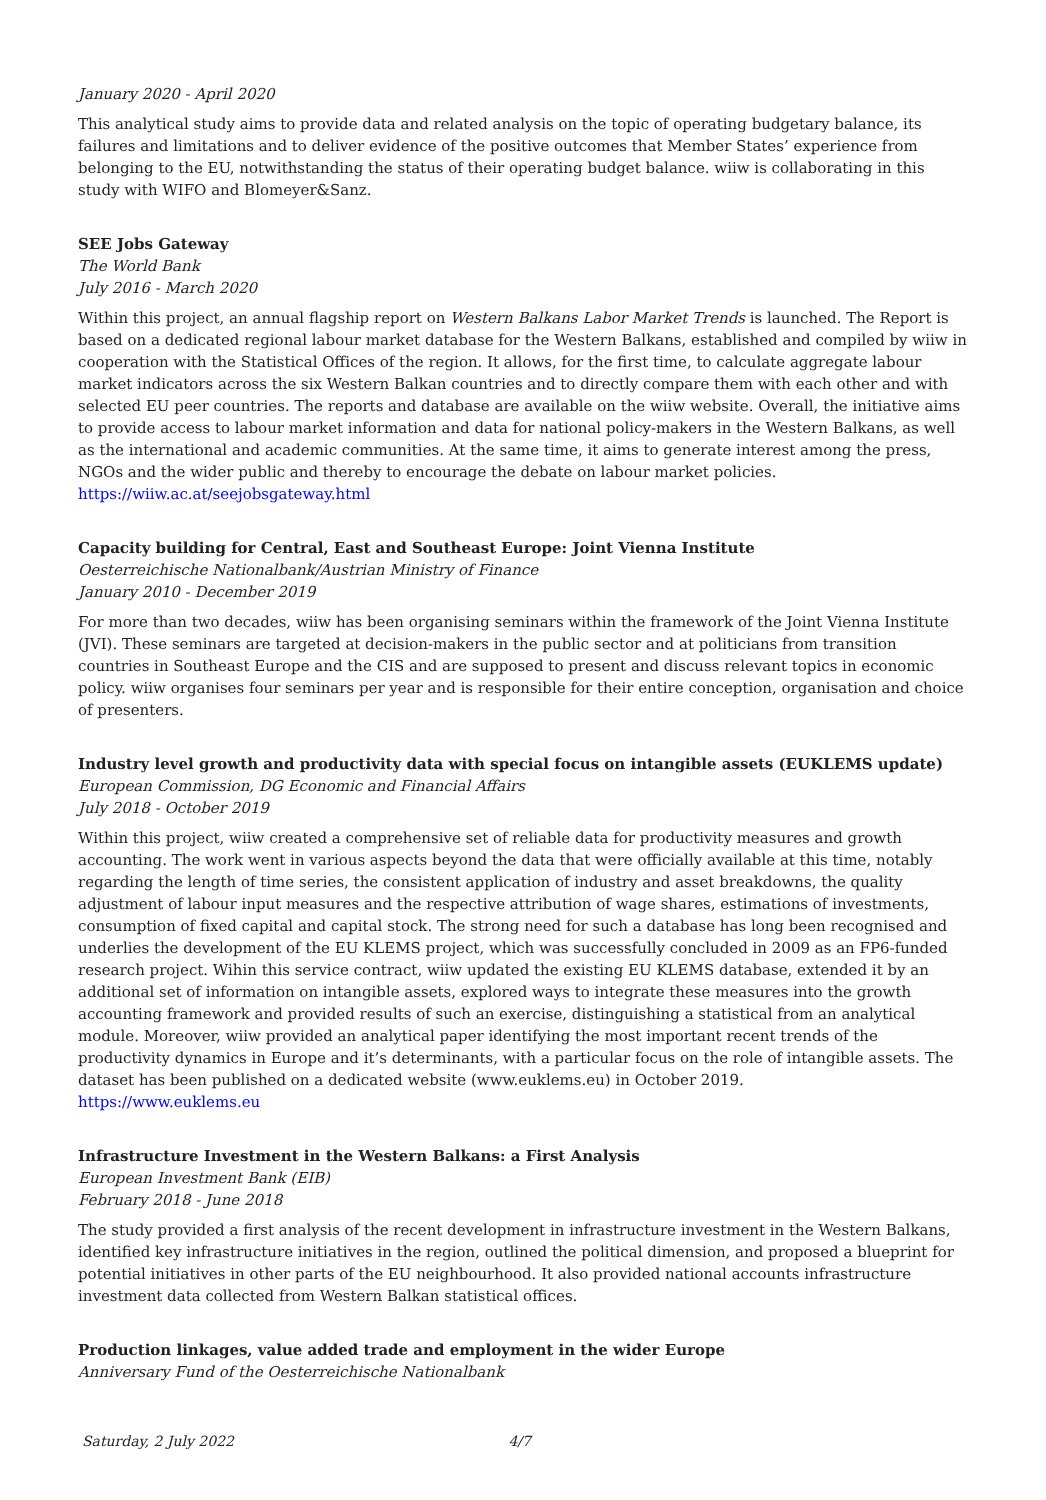January 2020 - April 2020
This analytical study aims to provide data and related analysis on the topic of operating budgetary balance, its failures and limitations and to deliver evidence of the positive outcomes that Member States’ experience from belonging to the EU, notwithstanding the status of their operating budget balance. wiiw is collaborating in this study with WIFO and Blomeyer&Sanz.
SEE Jobs Gateway
The World Bank
July 2016 - March 2020
Within this project, an annual flagship report on Western Balkans Labor Market Trends is launched. The Report is based on a dedicated regional labour market database for the Western Balkans, established and compiled by wiiw in cooperation with the Statistical Offices of the region. It allows, for the first time, to calculate aggregate labour market indicators across the six Western Balkan countries and to directly compare them with each other and with selected EU peer countries. The reports and database are available on the wiiw website. Overall, the initiative aims to provide access to labour market information and data for national policy-makers in the Western Balkans, as well as the international and academic communities. At the same time, it aims to generate interest among the press, NGOs and the wider public and thereby to encourage the debate on labour market policies.
https://wiiw.ac.at/seejobsgateway.html
Capacity building for Central, East and Southeast Europe: Joint Vienna Institute
Oesterreichische Nationalbank/Austrian Ministry of Finance
January 2010 - December 2019
For more than two decades, wiiw has been organising seminars within the framework of the Joint Vienna Institute (JVI). These seminars are targeted at decision-makers in the public sector and at politicians from transition countries in Southeast Europe and the CIS and are supposed to present and discuss relevant topics in economic policy. wiiw organises four seminars per year and is responsible for their entire conception, organisation and choice of presenters.
Industry level growth and productivity data with special focus on intangible assets (EUKLEMS update)
European Commission, DG Economic and Financial Affairs
July 2018 - October 2019
Within this project, wiiw created a comprehensive set of reliable data for productivity measures and growth accounting. The work went in various aspects beyond the data that were officially available at this time, notably regarding the length of time series, the consistent application of industry and asset breakdowns, the quality adjustment of labour input measures and the respective attribution of wage shares, estimations of investments, consumption of fixed capital and capital stock. The strong need for such a database has long been recognised and underlies the development of the EU KLEMS project, which was successfully concluded in 2009 as an FP6-funded research project. Wihin this service contract, wiiw updated the existing EU KLEMS database, extended it by an additional set of information on intangible assets, explored ways to integrate these measures into the growth accounting framework and provided results of such an exercise, distinguishing a statistical from an analytical module. Moreover, wiiw provided an analytical paper identifying the most important recent trends of the productivity dynamics in Europe and it’s determinants, with a particular focus on the role of intangible assets. The dataset has been published on a dedicated website (www.euklems.eu) in October 2019.
https://www.euklems.eu
Infrastructure Investment in the Western Balkans: a First Analysis
European Investment Bank (EIB)
February 2018 - June 2018
The study provided a first analysis of the recent development in infrastructure investment in the Western Balkans, identified key infrastructure initiatives in the region, outlined the political dimension, and proposed a blueprint for potential initiatives in other parts of the EU neighbourhood. It also provided national accounts infrastructure investment data collected from Western Balkan statistical offices.
Production linkages, value added trade and employment in the wider Europe
Anniversary Fund of the Oesterreichische Nationalbank
Saturday, 2 July 2022 4/7